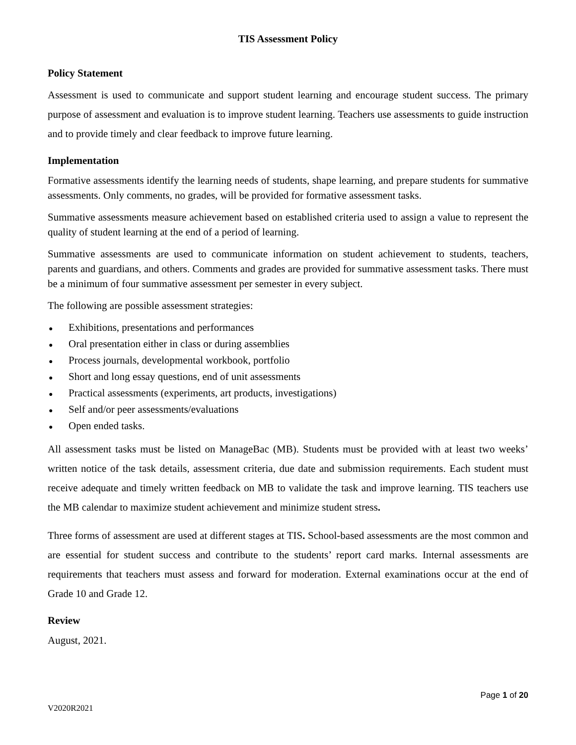TIS Assessment Policy
Policy Statement
Assessment is used to communicate and support student learning and encourage student success. The primary purpose of assessment and evaluation is to improve student learning. Teachers use assessments to guide instruction and to provide timely and clear feedback to improve future learning.
Implementation
Formative assessments identify the learning needs of students, shape learning, and prepare students for summative assessments. Only comments, no grades, will be provided for formative assessment tasks.
Summative assessments measure achievement based on established criteria used to assign a value to represent the quality of student learning at the end of a period of learning.
Summative assessments are used to communicate information on student achievement to students, teachers, parents and guardians, and others. Comments and grades are provided for summative assessment tasks. There must be a minimum of four summative assessment per semester in every subject.
The following are possible assessment strategies:
● Exhibitions, presentations and performances
● Oral presentation either in class or during assemblies
● Process journals, developmental workbook, portfolio
● Short and long essay questions, end of unit assessments
● Practical assessments (experiments, art products, investigations)
● Self and/or peer assessments/evaluations
● Open ended tasks.
All assessment tasks must be listed on ManageBac (MB). Students must be provided with at least two weeks’ written notice of the task details, assessment criteria, due date and submission requirements. Each student must receive adequate and timely written feedback on MB to validate the task and improve learning. TIS teachers use the MB calendar to maximize student achievement and minimize student stress.
Three forms of assessment are used at different stages at TIS. School-based assessments are the most common and are essential for student success and contribute to the students’ report card marks. Internal assessments are requirements that teachers must assess and forward for moderation. External examinations occur at the end of Grade 10 and Grade 12.
Review
August, 2021.
Page 1 of 20
V2020R2021